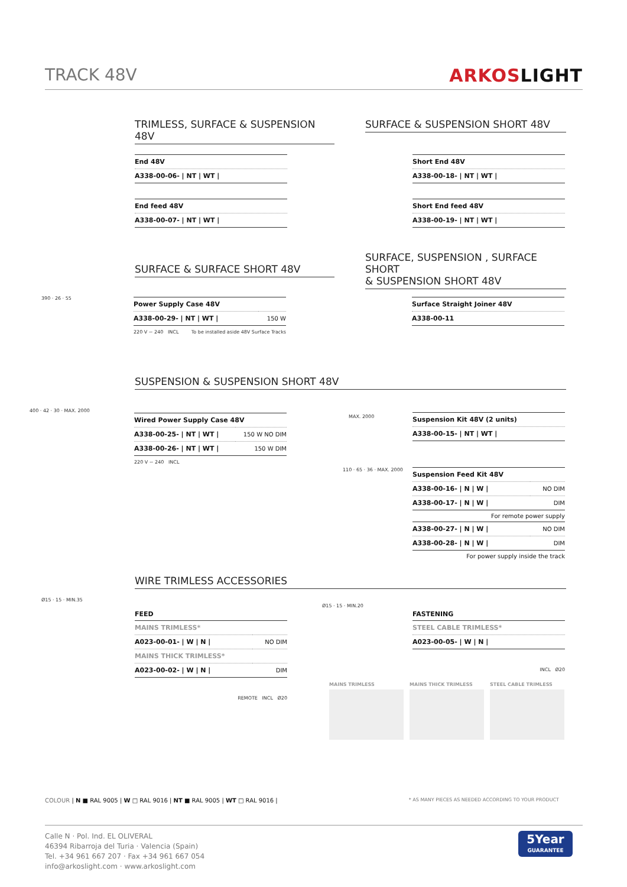TRACK 48V ARKOSLIGHT
TRIMLESS, SURFACE & SUSPENSION 48V
SURFACE & SUSPENSION SHORT 48V
| End 48V |
| A338-00-06- / NT / WT / |
| End feed 48V |
| A338-00-07- / NT / WT / |
| Short End 48V |
| A338-00-18- / NT / WT / |
| Short End feed 48V |
| A338-00-19- / NT / WT / |
SURFACE & SURFACE SHORT 48V
SURFACE, SUSPENSION , SURFACE SHORT
& SUSPENSION SHORT 48V
| Power Supply Case 48V | |
| A338-00-29- / NT / WT / | 150 W |
220 V ~ 240 INCL To be installed aside 48V Surface Tracks
| Surface Straight Joiner 48V |
| A338-00-11 |
390 · 26 · 55
SUSPENSION & SUSPENSION SHORT 48V
| Wired Power Supply Case 48V | |
| A338-00-25- / NT / WT / | 150 W NO DIM |
| A338-00-26- / NT / WT / | 150 W DIM |
220 V ~ 240 INCL
400 · 42 · 30 · MAX. 2000
MAX. 2000
| Suspension Kit 48V (2 units) |
| A338-00-15- / NT / WT / |
110 · 65 · 36 · MAX. 2000
| Suspension Feed Kit 48V | |
| A338-00-16- / N / W / | NO DIM |
| A338-00-17- / N / W / | DIM |
For remote power supply
| A338-00-27- / N / W / | NO DIM |
| A338-00-28- / N / W / | DIM |
For power supply inside the track
WIRE TRIMLESS ACCESSORIES
Ø15 · 15 · MIN.35
FEED
| MAINS TRIMLESS* | |
| A023-00-01- / W / N / | NO DIM |
| MAINS THICK TRIMLESS* | |
| A023-00-02- / W / N / | DIM |
REMOTE INCL Ø20
Ø15 · 15 · MIN.20
FASTENING
| STEEL CABLE TRIMLESS* |
| A023-00-05- / W / N / |
INCL Ø20
MAINS TRIMLESS MAINS THICK TRIMLESS STEEL CABLE TRIMLESS
COLOUR | N ■ RAL 9005 | W □ RAL 9016 | NT ■ RAL 9005 | WT □ RAL 9016 | * AS MANY PIECES AS NEEDED ACCORDING TO YOUR PRODUCT
Calle N · Pol. Ind. EL OLIVERAL
46394 Ribarroja del Turia · Valencia (Spain)
Tel. +34 961 667 207 · Fax +34 961 667 054
info@arkoslight.com · www.arkoslight.com
5Year
GUARANTEE